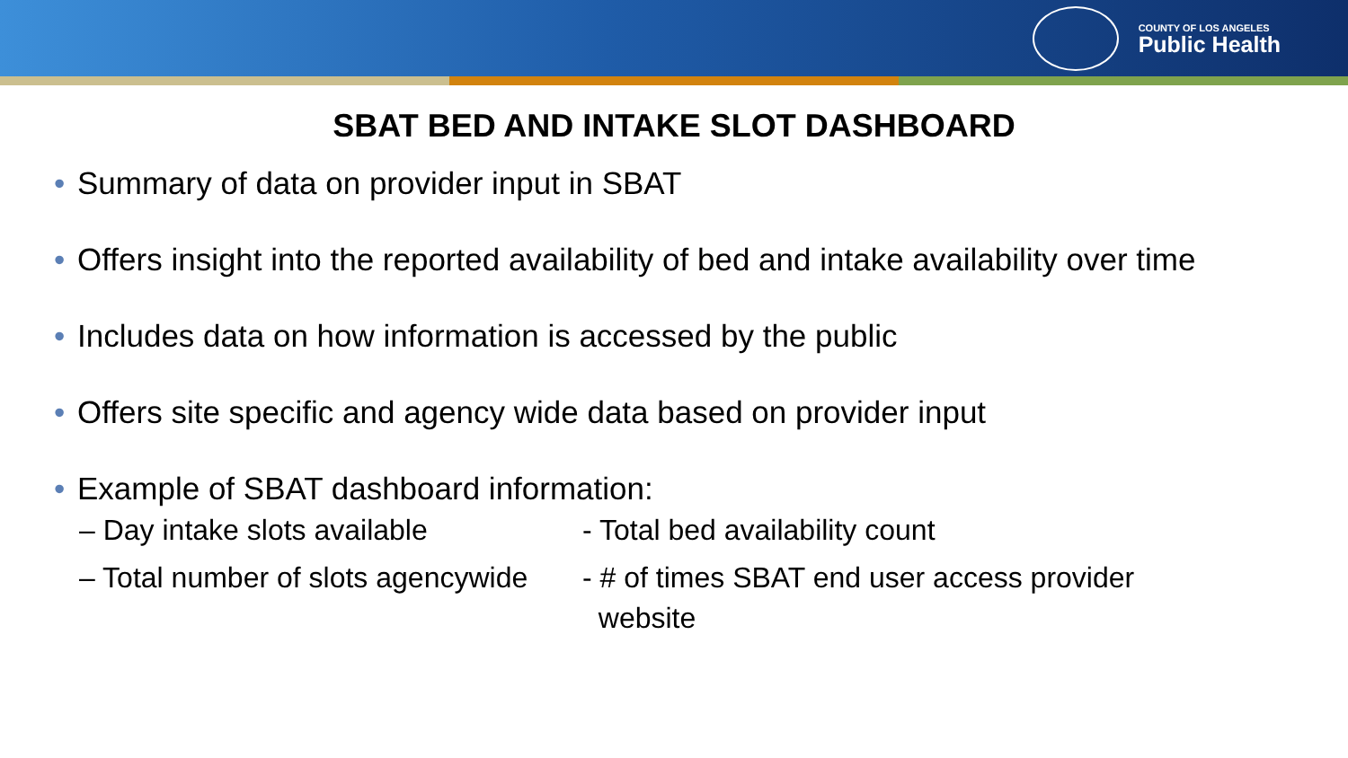COUNTY OF LOS ANGELES
Public Health
SBAT BED AND INTAKE SLOT DASHBOARD
• Summary of data on provider input in SBAT
• Offers insight into the reported availability of bed and intake availability over time
• Includes data on how information is accessed by the public
• Offers site specific and agency wide data based on provider input
• Example of SBAT dashboard information:
– Day intake slots available - Total bed availability count
– Total number of slots agencywide
- # of times SBAT end user access provider
website